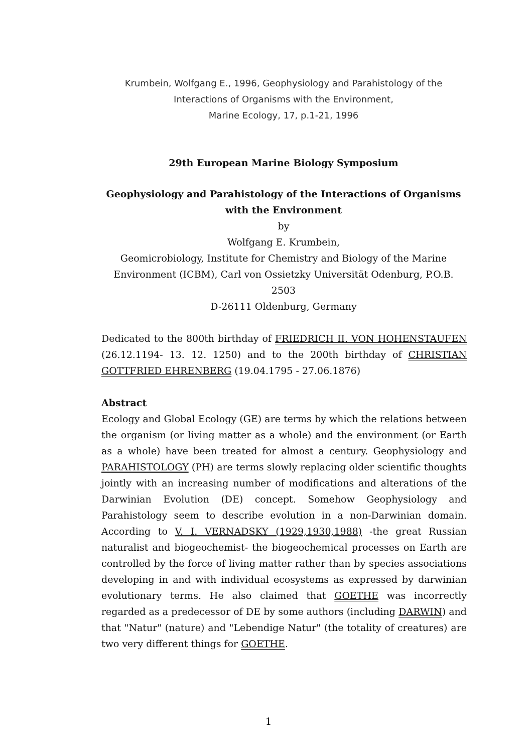Krumbein, Wolfgang E., 1996, Geophysiology and Parahistology of the
Interactions of Organisms with the Environment,
Marine Ecology, 17, p.1-21, 1996
29th European Marine Biology Symposium
Geophysiology and Parahistology of the Interactions of Organisms with the Environment
by
Wolfgang E. Krumbein,
Geomicrobiology, Institute for Chemistry and Biology of the Marine Environment (ICBM), Carl von Ossietzky Universität Odenburg, P.O.B. 2503
D-26111 Oldenburg, Germany
Dedicated to the 800th birthday of FRIEDRICH II. VON HOHENSTAUFEN (26.12.1194- 13. 12. 1250) and to the 200th birthday of CHRISTIAN GOTTFRIED EHRENBERG (19.04.1795 - 27.06.1876)
Abstract
Ecology and Global Ecology (GE) are terms by which the relations between the organism (or living matter as a whole) and the environment (or Earth as a whole) have been treated for almost a century. Geophysiology and PARAHISTOLOGY (PH) are terms slowly replacing older scientific thoughts jointly with an increasing number of modifications and alterations of the Darwinian Evolution (DE) concept. Somehow Geophysiology and Parahistology seem to describe evolution in a non-Darwinian domain. According to V. I. VERNADSKY (1929,1930,1988) -the great Russian naturalist and biogeochemist- the biogeochemical processes on Earth are controlled by the force of living matter rather than by species associations developing in and with individual ecosystems as expressed by darwinian evolutionary terms. He also claimed that GOETHE was incorrectly regarded as a predecessor of DE by some authors (including DARWIN) and that "Natur" (nature) and "Lebendige Natur" (the totality of creatures) are two very different things for GOETHE.
1